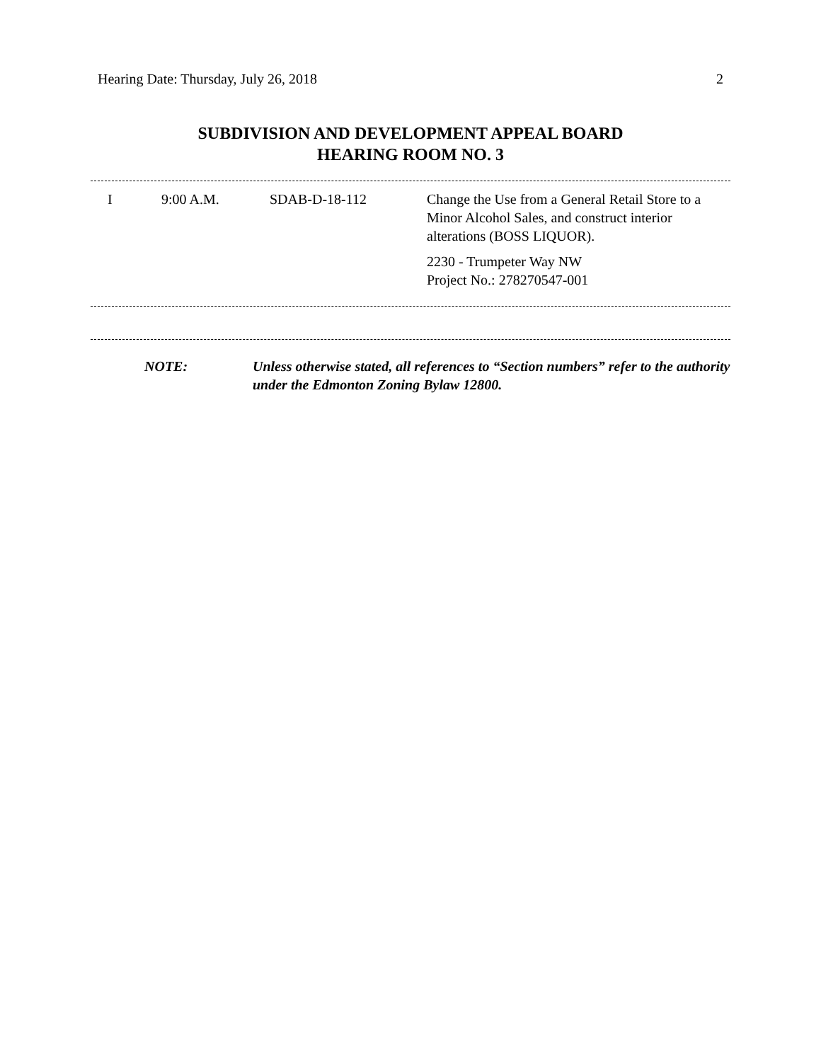Hearing Date: Thursday, July 26, 2018 2
SUBDIVISION AND DEVELOPMENT APPEAL BOARD
HEARING ROOM NO. 3
| I | 9:00 A.M. | SDAB-D-18-112 | Change the Use from a General Retail Store to a Minor Alcohol Sales, and construct interior alterations (BOSS LIQUOR). 2230 - Trumpeter Way NW Project No.: 278270547-001 |
| NOTE: | Unless otherwise stated, all references to “Section numbers” refer to the authority under the Edmonton Zoning Bylaw 12800. |